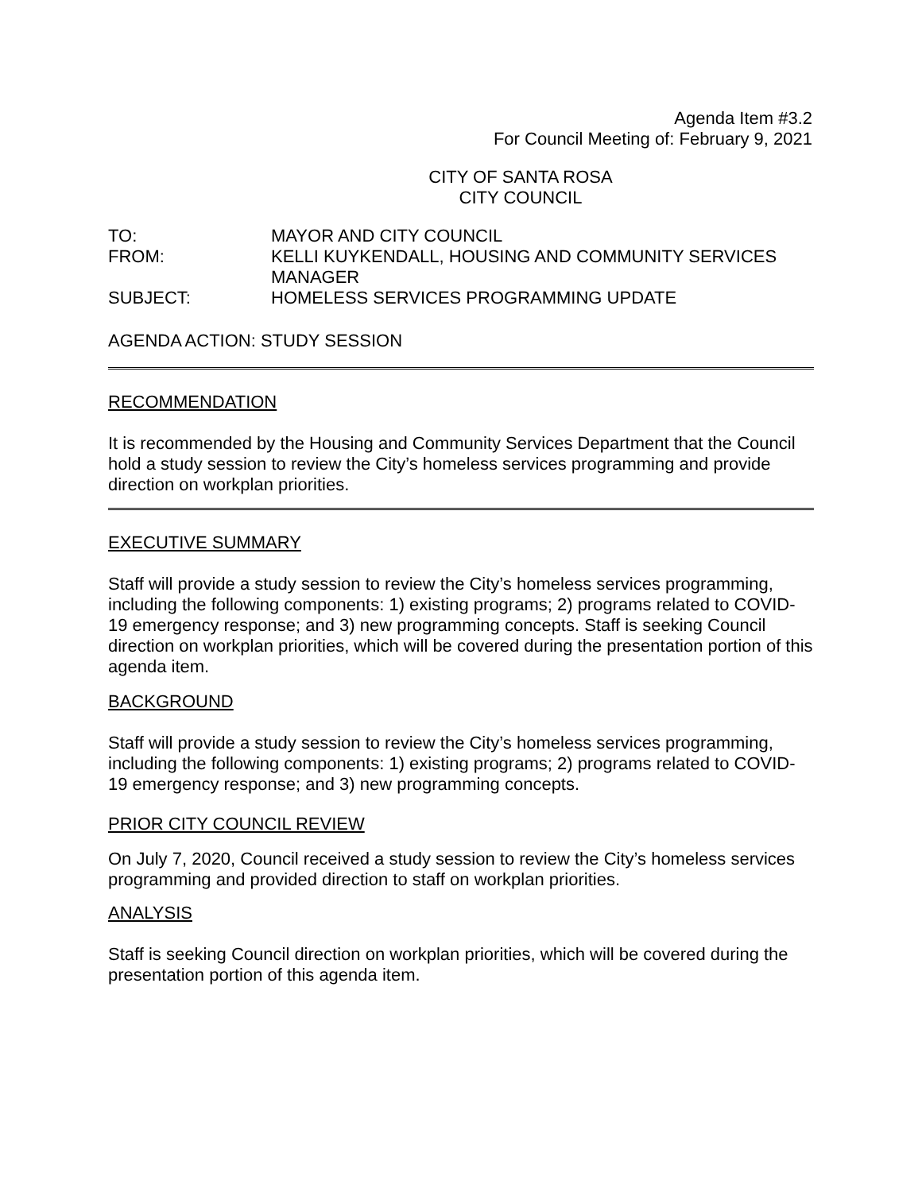Agenda Item #3.2
For Council Meeting of: February 9, 2021
CITY OF SANTA ROSA
CITY COUNCIL
| TO: | MAYOR AND CITY COUNCIL |
| FROM: | KELLI KUYKENDALL, HOUSING AND COMMUNITY SERVICES MANAGER |
| SUBJECT: | HOMELESS SERVICES PROGRAMMING UPDATE |
AGENDA ACTION: STUDY SESSION
RECOMMENDATION
It is recommended by the Housing and Community Services Department that the Council hold a study session to review the City’s homeless services programming and provide direction on workplan priorities.
EXECUTIVE SUMMARY
Staff will provide a study session to review the City’s homeless services programming, including the following components: 1) existing programs; 2) programs related to COVID-19 emergency response; and 3) new programming concepts. Staff is seeking Council direction on workplan priorities, which will be covered during the presentation portion of this agenda item.
BACKGROUND
Staff will provide a study session to review the City’s homeless services programming, including the following components: 1) existing programs; 2) programs related to COVID-19 emergency response; and 3) new programming concepts.
PRIOR CITY COUNCIL REVIEW
On July 7, 2020, Council received a study session to review the City’s homeless services programming and provided direction to staff on workplan priorities.
ANALYSIS
Staff is seeking Council direction on workplan priorities, which will be covered during the presentation portion of this agenda item.